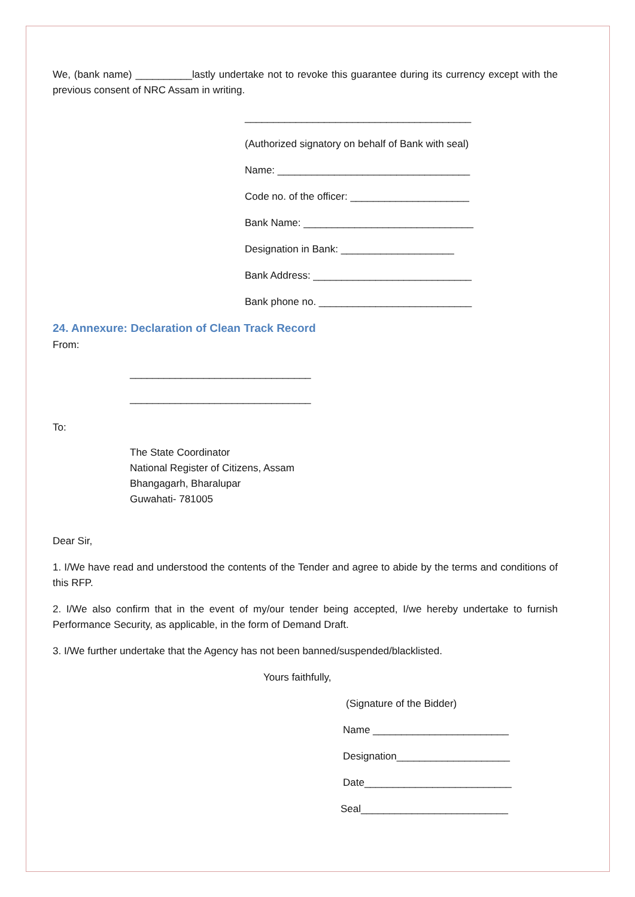We, (bank name) __________lastly undertake not to revoke this guarantee during its currency except with the previous consent of NRC Assam in writing.
________________________________________
(Authorized signatory on behalf of Bank with seal)
Name: __________________________________
Code no. of the officer: _____________________
Bank Name: ______________________________
Designation in Bank: ____________________
Bank Address: ____________________________
Bank phone no. ___________________________
24. Annexure: Declaration of Clean Track Record
From:
________________________________
________________________________
To:
The State Coordinator
National Register of Citizens, Assam
Bhangagarh, Bharalupar
Guwahati- 781005
Dear Sir,
1. I/We have read and understood the contents of the Tender and agree to abide by the terms and conditions of this RFP.
2. I/We also confirm that in the event of my/our tender being accepted, I/we hereby undertake to furnish Performance Security, as applicable, in the form of Demand Draft.
3. I/We further undertake that the Agency has not been banned/suspended/blacklisted.
Yours faithfully,
(Signature of the Bidder)
Name ________________________
Designation____________________
Date__________________________
Seal__________________________